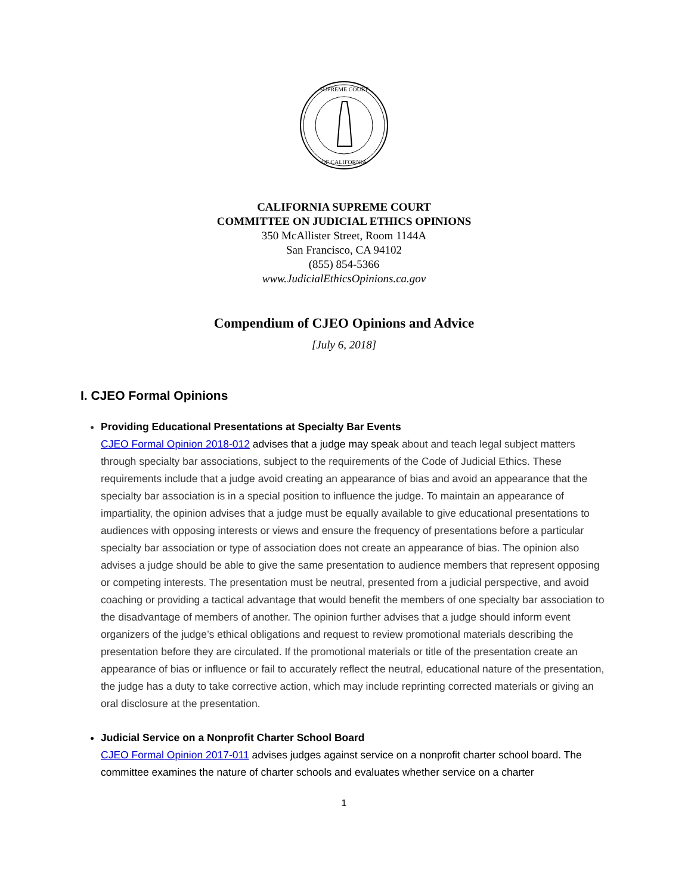SUPREME COURT
OF CALIFORNIA
CALIFORNIA SUPREME COURT
COMMITTEE ON JUDICIAL ETHICS OPINIONS
350 McAllister Street, Room 1144A
San Francisco, CA 94102
(855) 854-5366
www.JudicialEthicsOpinions.ca.gov
Compendium of CJEO Opinions and Advice
[July 6, 2018]
I. CJEO Formal Opinions
Providing Educational Presentations at Specialty Bar Events
CJEO Formal Opinion 2018-012 advises that a judge may speak about and teach legal subject matters through specialty bar associations, subject to the requirements of the Code of Judicial Ethics. These requirements include that a judge avoid creating an appearance of bias and avoid an appearance that the specialty bar association is in a special position to influence the judge. To maintain an appearance of impartiality, the opinion advises that a judge must be equally available to give educational presentations to audiences with opposing interests or views and ensure the frequency of presentations before a particular specialty bar association or type of association does not create an appearance of bias. The opinion also advises a judge should be able to give the same presentation to audience members that represent opposing or competing interests. The presentation must be neutral, presented from a judicial perspective, and avoid coaching or providing a tactical advantage that would benefit the members of one specialty bar association to the disadvantage of members of another. The opinion further advises that a judge should inform event organizers of the judge’s ethical obligations and request to review promotional materials describing the presentation before they are circulated. If the promotional materials or title of the presentation create an appearance of bias or influence or fail to accurately reflect the neutral, educational nature of the presentation, the judge has a duty to take corrective action, which may include reprinting corrected materials or giving an oral disclosure at the presentation.
Judicial Service on a Nonprofit Charter School Board
CJEO Formal Opinion 2017-011 advises judges against service on a nonprofit charter school board. The committee examines the nature of charter schools and evaluates whether service on a charter
1